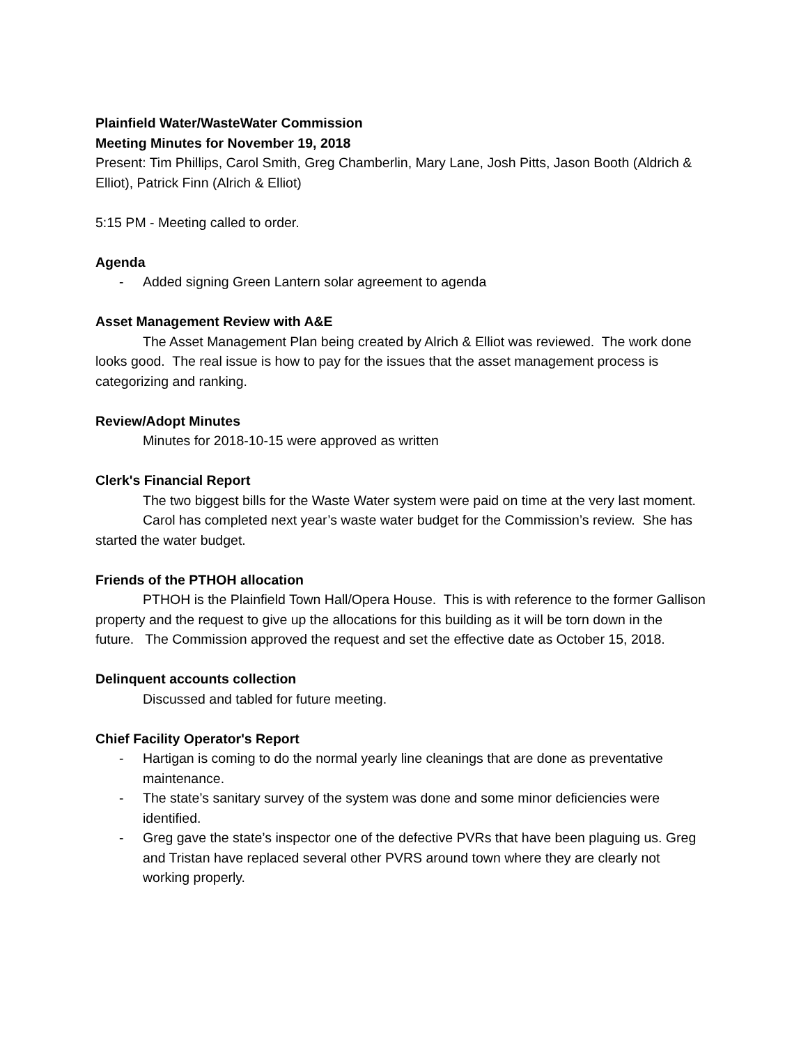Plainfield Water/WasteWater Commission
Meeting Minutes for November 19, 2018
Present: Tim Phillips, Carol Smith, Greg Chamberlin, Mary Lane, Josh Pitts, Jason Booth (Aldrich & Elliot), Patrick Finn (Alrich & Elliot)
5:15 PM - Meeting called to order.
Agenda
- Added signing Green Lantern solar agreement to agenda
Asset Management Review with A&E
The Asset Management Plan being created by Alrich & Elliot was reviewed. The work done looks good. The real issue is how to pay for the issues that the asset management process is categorizing and ranking.
Review/Adopt Minutes
Minutes for 2018-10-15 were approved as written
Clerk's Financial Report
The two biggest bills for the Waste Water system were paid on time at the very last moment.
Carol has completed next year’s waste water budget for the Commission’s review. She has started the water budget.
Friends of the PTHOH allocation
PTHOH is the Plainfield Town Hall/Opera House. This is with reference to the former Gallison property and the request to give up the allocations for this building as it will be torn down in the future. The Commission approved the request and set the effective date as October 15, 2018.
Delinquent accounts collection
Discussed and tabled for future meeting.
Chief Facility Operator's Report
- Hartigan is coming to do the normal yearly line cleanings that are done as preventative maintenance.
- The state’s sanitary survey of the system was done and some minor deficiencies were identified.
- Greg gave the state’s inspector one of the defective PVRs that have been plaguing us. Greg and Tristan have replaced several other PVRS around town where they are clearly not working properly.